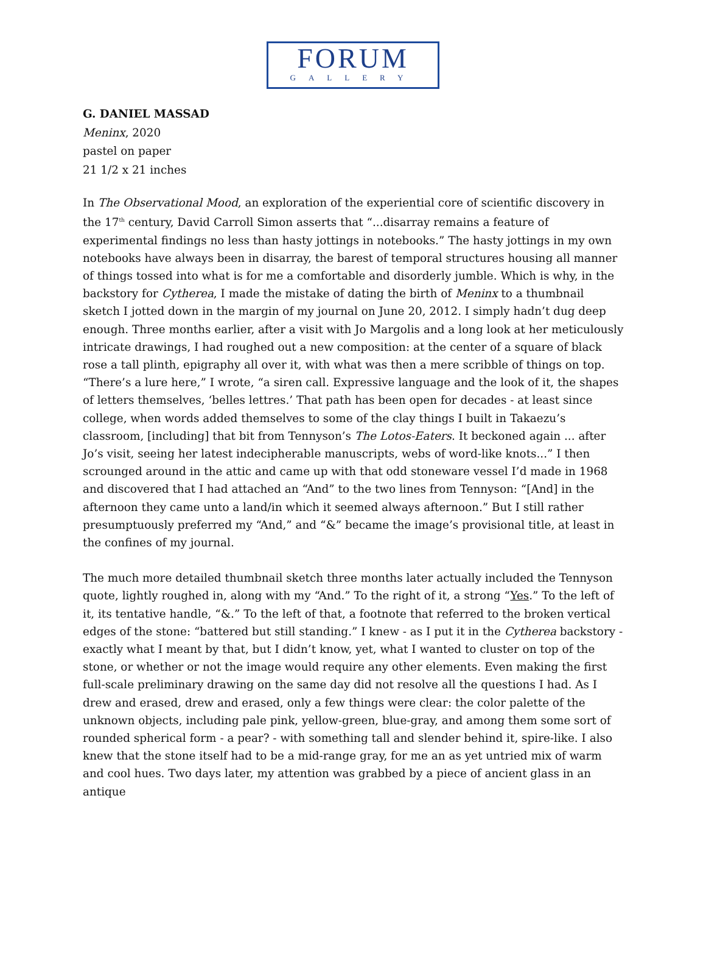FORUM
GALLERY
G. DANIEL MASSAD
Meninx, 2020
pastel on paper
21 1/2 x 21 inches
In The Observational Mood, an exploration of the experiential core of scientific discovery in the 17<sup>th</sup> century, David Carroll Simon asserts that “...disarray remains a feature of experimental findings no less than hasty jottings in notebooks.” The hasty jottings in my own notebooks have always been in disarray, the barest of temporal structures housing all manner of things tossed into what is for me a comfortable and disorderly jumble. Which is why, in the backstory for Cytherea, I made the mistake of dating the birth of Meninx to a thumbnail sketch I jotted down in the margin of my journal on June 20, 2012. I simply hadn’t dug deep enough. Three months earlier, after a visit with Jo Margolis and a long look at her meticulously intricate drawings, I had roughed out a new composition: at the center of a square of black rose a tall plinth, epigraphy all over it, with what was then a mere scribble of things on top. “There’s a lure here,” I wrote, “a siren call. Expressive language and the look of it, the shapes of letters themselves, ‘belles lettres.’ That path has been open for decades - at least since college, when words added themselves to some of the clay things I built in Takaezu’s classroom, [including] that bit from Tennyson’s The Lotos-Eaters. It beckoned again ... after Jo’s visit, seeing her latest indecipherable manuscripts, webs of word-like knots...” I then scrounged around in the attic and came up with that odd stoneware vessel I’d made in 1968 and discovered that I had attached an “And” to the two lines from Tennyson: “[And] in the afternoon they came unto a land/in which it seemed always afternoon.” But I still rather presumptuously preferred my “And,” and “&” became the image’s provisional title, at least in the confines of my journal.
The much more detailed thumbnail sketch three months later actually included the Tennyson quote, lightly roughed in, along with my “And.” To the right of it, a strong “Yes.” To the left of it, its tentative handle, “&.” To the left of that, a footnote that referred to the broken vertical edges of the stone: “battered but still standing.” I knew - as I put it in the Cytherea backstory - exactly what I meant by that, but I didn’t know, yet, what I wanted to cluster on top of the stone, or whether or not the image would require any other elements. Even making the first full-scale preliminary drawing on the same day did not resolve all the questions I had. As I drew and erased, drew and erased, only a few things were clear: the color palette of the unknown objects, including pale pink, yellow-green, blue-gray, and among them some sort of rounded spherical form - a pear? - with something tall and slender behind it, spire-like. I also knew that the stone itself had to be a mid-range gray, for me an as yet untried mix of warm and cool hues. Two days later, my attention was grabbed by a piece of ancient glass in an antique